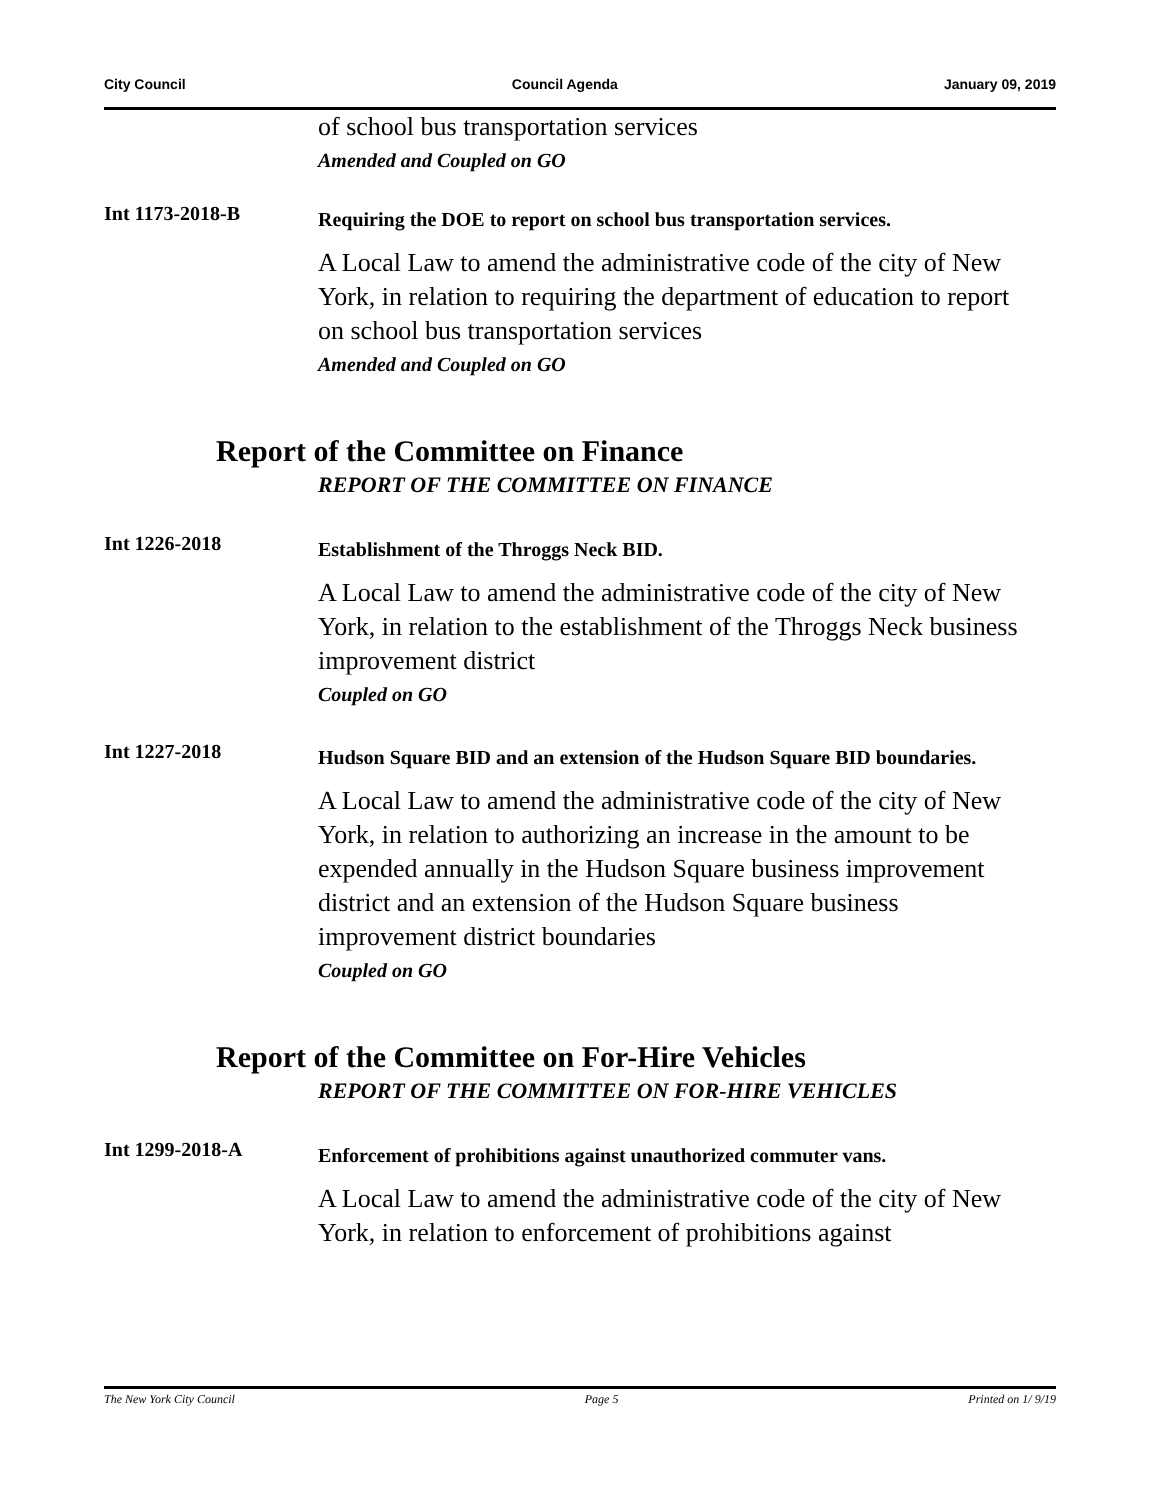City Council Council Agenda January 09, 2019
of school bus transportation services
Amended and Coupled on GO
Int 1173-2018-B
Requiring the DOE to report on school bus transportation services.
A Local Law to amend the administrative code of the city of New York, in relation to requiring the department of education to report on school bus transportation services
Amended and Coupled on GO
Report of the Committee on Finance
REPORT OF THE COMMITTEE ON FINANCE
Int 1226-2018
Establishment of the Throggs Neck BID.
A Local Law to amend the administrative code of the city of New York, in relation to the establishment of the Throggs Neck business improvement district
Coupled on GO
Int 1227-2018
Hudson Square BID and an extension of the Hudson Square BID boundaries.
A Local Law to amend the administrative code of the city of New York, in relation to authorizing an increase in the amount to be expended annually in the Hudson Square business improvement district and an extension of the Hudson Square business improvement district boundaries
Coupled on GO
Report of the Committee on For-Hire Vehicles
REPORT OF THE COMMITTEE ON FOR-HIRE VEHICLES
Int 1299-2018-A
Enforcement of prohibitions against unauthorized commuter vans.
A Local Law to amend the administrative code of the city of New York, in relation to enforcement of prohibitions against
The New York City Council Page 5 Printed on 1/ 9/19